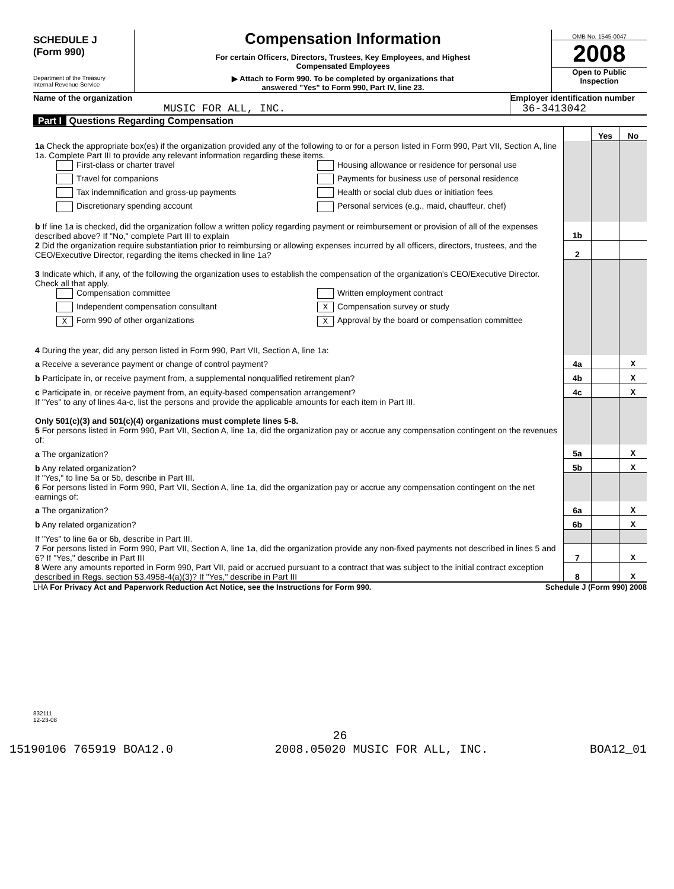SCHEDULE J
(Form 990)
Department of the Treasury
Internal Revenue Service
Compensation Information
For certain Officers, Directors, Trustees, Key Employees, and Highest
Compensated Employees
▶ Attach to Form 990. To be completed by organizations that
answered "Yes" to Form 990, Part IV, line 23.
OMB No. 1545-0047
2008
Open to Public
Inspection
Name of the organization
MUSIC FOR ALL, INC.
Employer identification number
36-3413042
Part I Questions Regarding Compensation
| | | Yes | No |
| 1a Check the appropriate box(es) if the organization provided any of the following to or for a person listed in Form 990, Part VII, Section A, line 1a. Complete Part III to provide any relevant information regarding these items. First-class or charter travel Housing allowance or residence for personal use Travel for companions Payments for business use of personal residence Tax indemnification and gross-up payments Health or social club dues or initiation fees Discretionary spending account Personal services (e.g., maid, chauffeur, chef) | | | |
| b If line 1a is checked, did the organization follow a written policy regarding payment or reimbursement or provision of all of the expenses described above? If "No," complete Part III to explain | 1b | | |
| 2 Did the organization require substantiation prior to reimbursing or allowing expenses incurred by all officers, directors, trustees, and the CEO/Executive Director, regarding the items checked in line 1a? | 2 | | |
| 3 Indicate which, if any, of the following the organization uses to establish the compensation of the organization's CEO/Executive Director. Check all that apply. Compensation committee Written employment contract Independent compensation consultant X Compensation survey or study X Form 990 of other organizations X Approval by the board or compensation committee 4 During the year, did any person listed in Form 990, Part VII, Section A, line 1a: | | | |
| a Receive a severance payment or change of control payment? | 4a | | X |
| b Participate in, or receive payment from, a supplemental nonqualified retirement plan? | 4b | | X |
| c Participate in, or receive payment from, an equity-based compensation arrangement? | 4c | | X |
| If "Yes" to any of lines 4a-c, list the persons and provide the applicable amounts for each item in Part III. Only 501(c)(3) and 501(c)(4) organizations must complete lines 5-8. 5 For persons listed in Form 990, Part VII, Section A, line 1a, did the organization pay or accrue any compensation contingent on the revenues of: | | | |
| a The organization? | 5a | | X |
| b Any related organization? | 5b | | X |
| If "Yes," to line 5a or 5b, describe in Part III. 6 For persons listed in Form 990, Part VII, Section A, line 1a, did the organization pay or accrue any compensation contingent on the net earnings of: | | | |
| a The organization? | 6a | | X |
| b Any related organization? | 6b | | X |
| If "Yes" to line 6a or 6b, describe in Part III. | | | |
| 7 For persons listed in Form 990, Part VII, Section A, line 1a, did the organization provide any non-fixed payments not described in lines 5 and 6? If "Yes," describe in Part III | 7 | | X |
| 8 Were any amounts reported in Form 990, Part VII, paid or accrued pursuant to a contract that was subject to the initial contract exception described in Regs. section 53.4958-4(a)(3)? If "Yes," describe in Part III | 8 | | X |
LHA For Privacy Act and Paperwork Reduction Act Notice, see the Instructions for Form 990. Schedule J (Form 990) 2008
832111
12-23-08
26
15190106 765919 BOA12.0 2008.05020 MUSIC FOR ALL, INC. BOA12_01